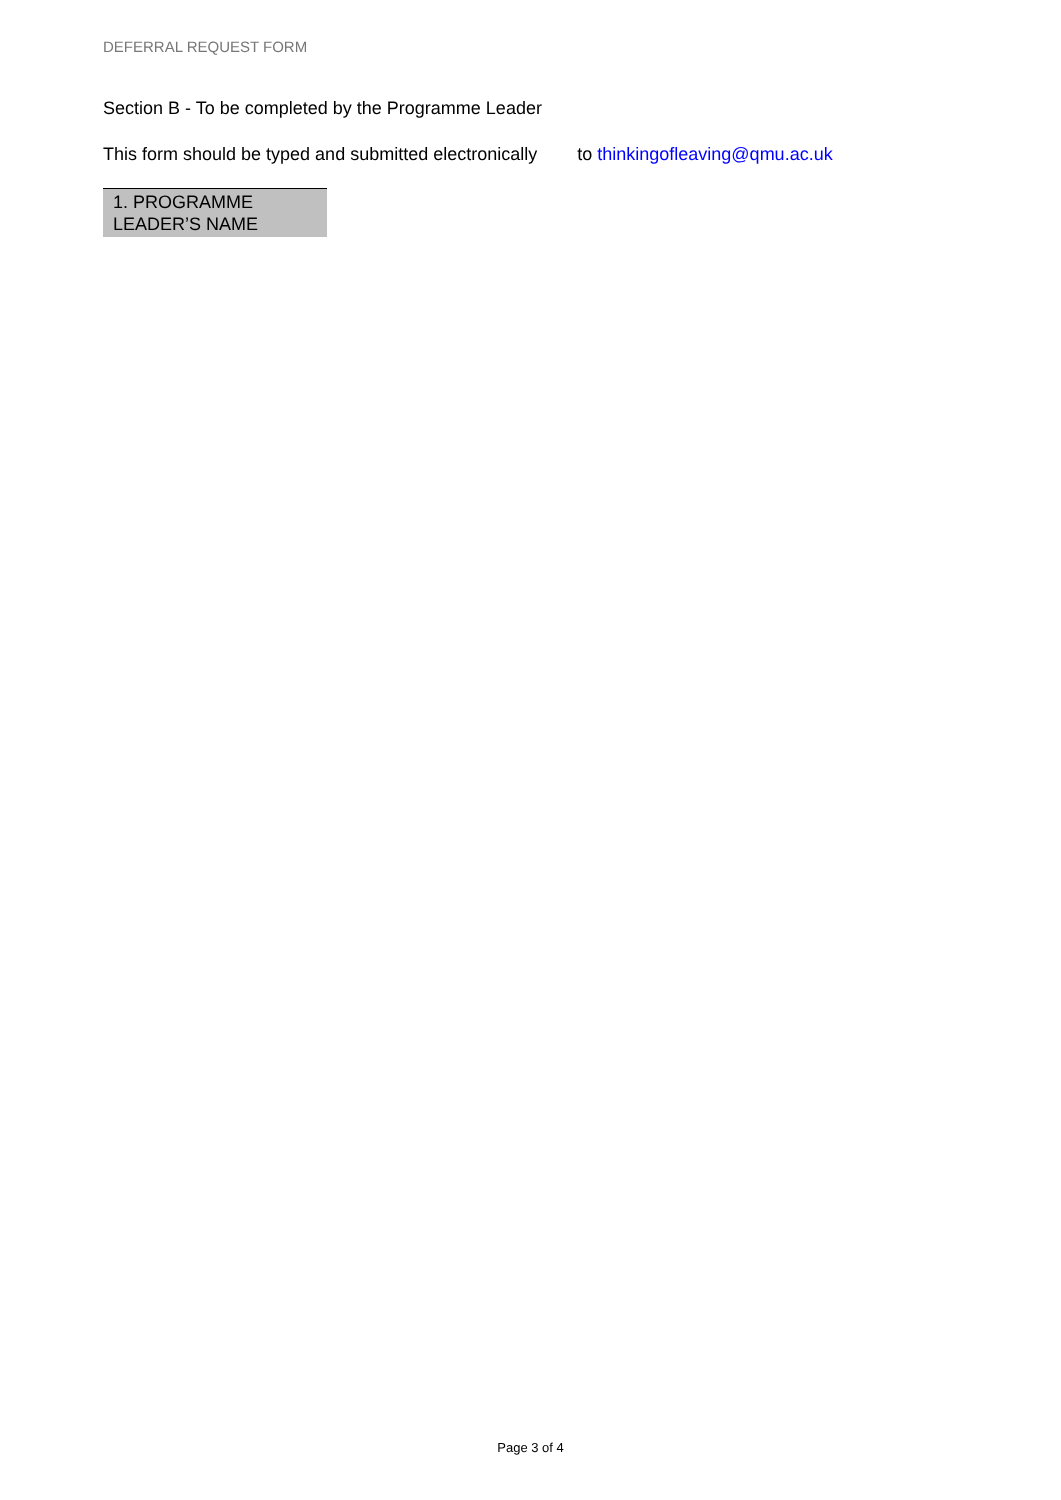DEFERRAL REQUEST FORM
Section B - To be completed by the Programme Leader
This form should be typed and submitted electronically to thinkingofleaving@qmu.ac.uk
| 1. PROGRAMME LEADER’S NAME |
Page 3 of 4